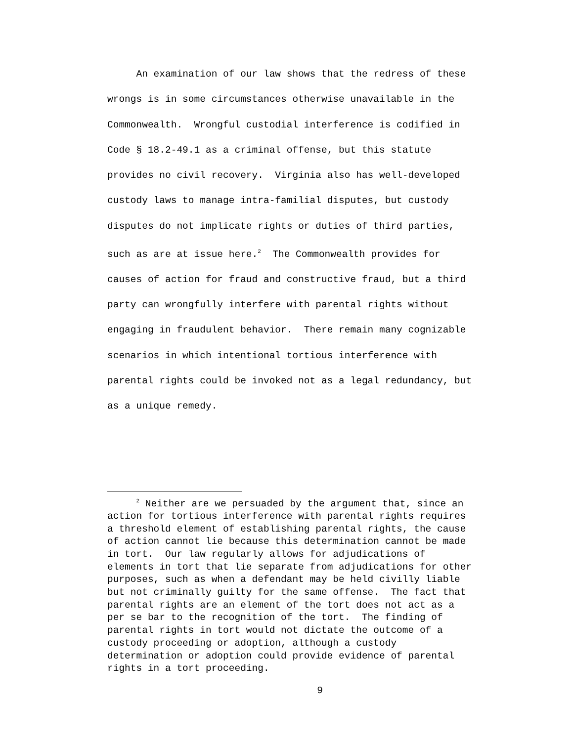An examination of our law shows that the redress of these wrongs is in some circumstances otherwise unavailable in the Commonwealth. Wrongful custodial interference is codified in Code § 18.2-49.1 as a criminal offense, but this statute provides no civil recovery. Virginia also has well-developed custody laws to manage intra-familial disputes, but custody disputes do not implicate rights or duties of third parties, such as are at issue here.<sup>2</sup> The Commonwealth provides for causes of action for fraud and constructive fraud, but a third party can wrongfully interfere with parental rights without engaging in fraudulent behavior. There remain many cognizable scenarios in which intentional tortious interference with parental rights could be invoked not as a legal redundancy, but as a unique remedy.
<sup>2</sup> Neither are we persuaded by the argument that, since an action for tortious interference with parental rights requires a threshold element of establishing parental rights, the cause of action cannot lie because this determination cannot be made in tort. Our law regularly allows for adjudications of elements in tort that lie separate from adjudications for other purposes, such as when a defendant may be held civilly liable but not criminally guilty for the same offense. The fact that parental rights are an element of the tort does not act as a per se bar to the recognition of the tort. The finding of parental rights in tort would not dictate the outcome of a custody proceeding or adoption, although a custody determination or adoption could provide evidence of parental rights in a tort proceeding.
9